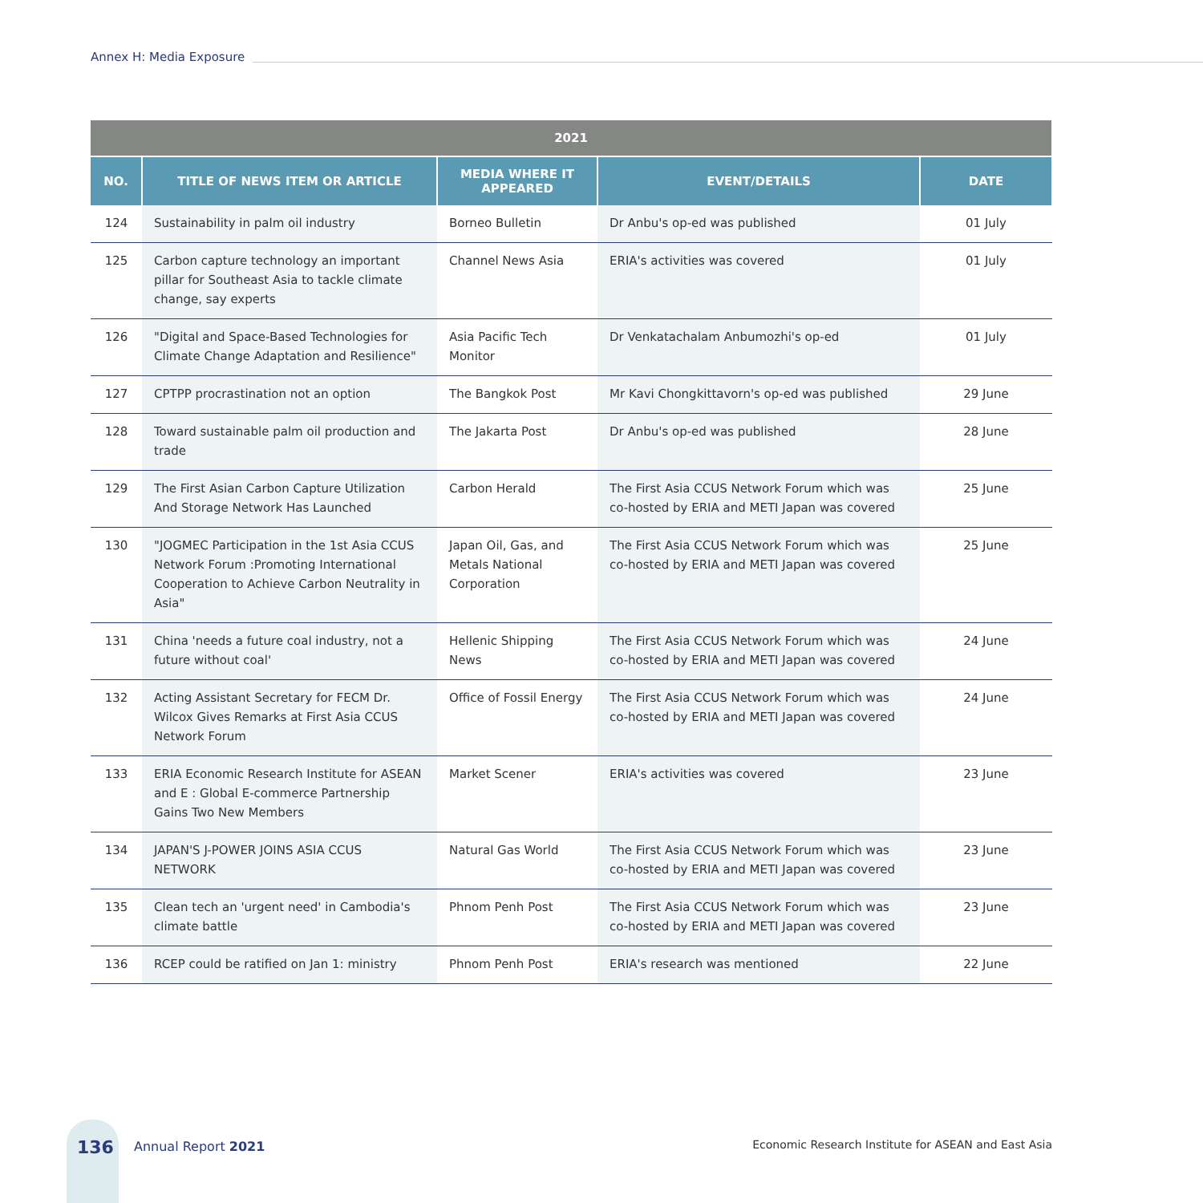Annex H: Media Exposure
| 2021 | | | | |
| --- | --- | --- | --- | --- |
| NO. | TITLE OF NEWS ITEM OR ARTICLE | MEDIA WHERE IT APPEARED | EVENT/DETAILS | DATE |
| 124 | Sustainability in palm oil industry | Borneo Bulletin | Dr Anbu's op-ed was published | 01 July |
| 125 | Carbon capture technology an important pillar for Southeast Asia to tackle climate change, say experts | Channel News Asia | ERIA's activities was covered | 01 July |
| 126 | "Digital and Space-Based Technologies for Climate Change Adaptation and Resilience" | Asia Pacific Tech Monitor | Dr Venkatachalam Anbumozhi's op-ed | 01 July |
| 127 | CPTPP procrastination not an option | The Bangkok Post | Mr Kavi Chongkittavorn's op-ed was published | 29 June |
| 128 | Toward sustainable palm oil production and trade | The Jakarta Post | Dr Anbu's op-ed was published | 28 June |
| 129 | The First Asian Carbon Capture Utilization And Storage Network Has Launched | Carbon Herald | The First Asia CCUS Network Forum which was co-hosted by ERIA and METI Japan was covered | 25 June |
| 130 | "JOGMEC Participation in the 1st Asia CCUS Network Forum :Promoting International Cooperation to Achieve Carbon Neutrality in Asia" | Japan Oil, Gas, and Metals National Corporation | The First Asia CCUS Network Forum which was co-hosted by ERIA and METI Japan was covered | 25 June |
| 131 | China 'needs a future coal industry, not a future without coal' | Hellenic Shipping News | The First Asia CCUS Network Forum which was co-hosted by ERIA and METI Japan was covered | 24 June |
| 132 | Acting Assistant Secretary for FECM Dr. Wilcox Gives Remarks at First Asia CCUS Network Forum | Office of Fossil Energy | The First Asia CCUS Network Forum which was co-hosted by ERIA and METI Japan was covered | 24 June |
| 133 | ERIA Economic Research Institute for ASEAN and E : Global E-commerce Partnership Gains Two New Members | Market Scener | ERIA's activities was covered | 23 June |
| 134 | JAPAN'S J-POWER JOINS ASIA CCUS NETWORK | Natural Gas World | The First Asia CCUS Network Forum which was co-hosted by ERIA and METI Japan was covered | 23 June |
| 135 | Clean tech an 'urgent need' in Cambodia's climate battle | Phnom Penh Post | The First Asia CCUS Network Forum which was co-hosted by ERIA and METI Japan was covered | 23 June |
| 136 | RCEP could be ratified on Jan 1: ministry | Phnom Penh Post | ERIA's research was mentioned | 22 June |
136 Annual Report 2021
Economic Research Institute for ASEAN and East Asia